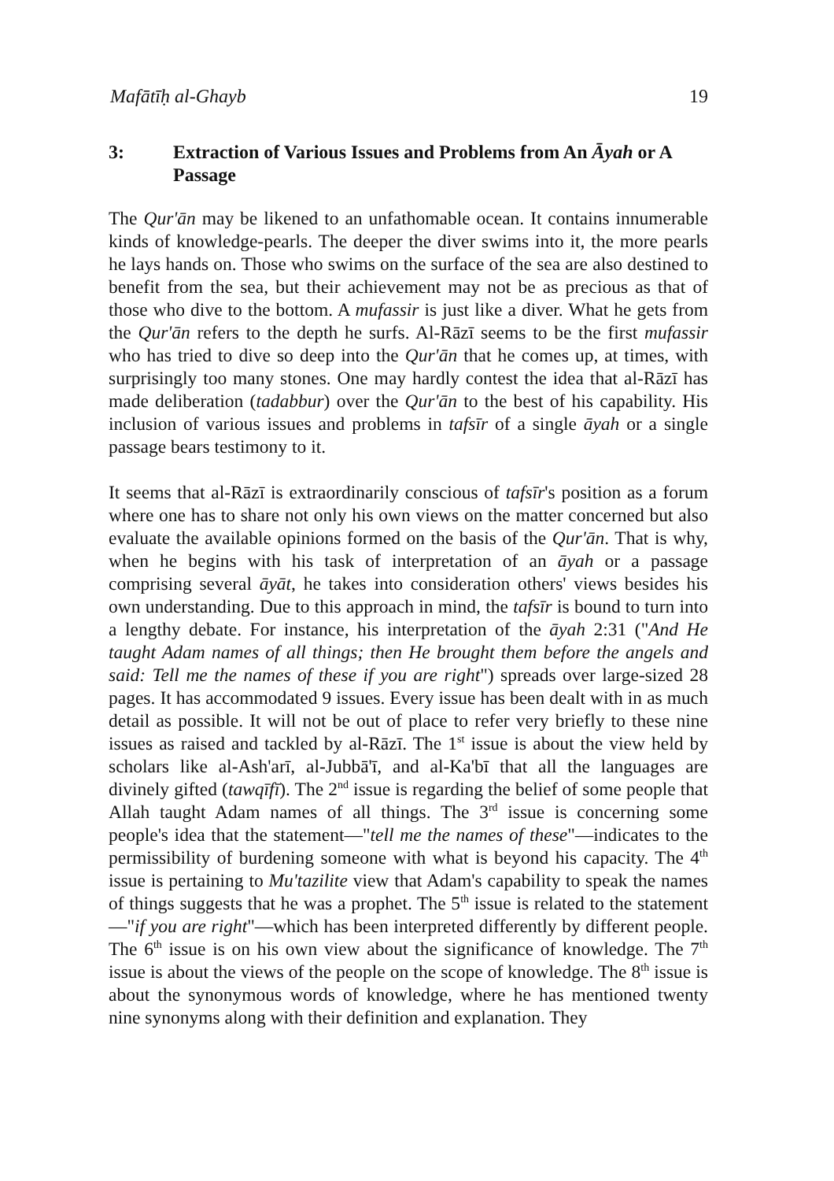Mafātīḥ al-Ghayb 19
3: Extraction of Various Issues and Problems from An Āyah or A Passage
The Qur'ān may be likened to an unfathomable ocean. It contains innumerable kinds of knowledge-pearls. The deeper the diver swims into it, the more pearls he lays hands on. Those who swims on the surface of the sea are also destined to benefit from the sea, but their achievement may not be as precious as that of those who dive to the bottom. A mufassir is just like a diver. What he gets from the Qur'ān refers to the depth he surfs. Al-Rāzī seems to be the first mufassir who has tried to dive so deep into the Qur'ān that he comes up, at times, with surprisingly too many stones. One may hardly contest the idea that al-Rāzī has made deliberation (tadabbur) over the Qur'ān to the best of his capability. His inclusion of various issues and problems in tafsīr of a single āyah or a single passage bears testimony to it.
It seems that al-Rāzī is extraordinarily conscious of tafsīr's position as a forum where one has to share not only his own views on the matter concerned but also evaluate the available opinions formed on the basis of the Qur'ān. That is why, when he begins with his task of interpretation of an āyah or a passage comprising several āyāt, he takes into consideration others' views besides his own understanding. Due to this approach in mind, the tafsīr is bound to turn into a lengthy debate. For instance, his interpretation of the āyah 2:31 ("And He taught Adam names of all things; then He brought them before the angels and said: Tell me the names of these if you are right") spreads over large-sized 28 pages. It has accommodated 9 issues. Every issue has been dealt with in as much detail as possible. It will not be out of place to refer very briefly to these nine issues as raised and tackled by al-Rāzī. The 1<sup>st</sup> issue is about the view held by scholars like al-Ash'arī, al-Jubbā'ī, and al-Ka'bī that all the languages are divinely gifted (tawqīfī). The 2<sup>nd</sup> issue is regarding the belief of some people that Allah taught Adam names of all things. The 3<sup>rd</sup> issue is concerning some people's idea that the statement—"tell me the names of these"—indicates to the permissibility of burdening someone with what is beyond his capacity. The 4<sup>th</sup> issue is pertaining to Mu'tazilite view that Adam's capability to speak the names of things suggests that he was a prophet. The 5<sup>th</sup> issue is related to the statement—"if you are right"—which has been interpreted differently by different people. The 6<sup>th</sup> issue is on his own view about the significance of knowledge. The 7<sup>th</sup> issue is about the views of the people on the scope of knowledge. The 8<sup>th</sup> issue is about the synonymous words of knowledge, where he has mentioned twenty nine synonyms along with their definition and explanation. They